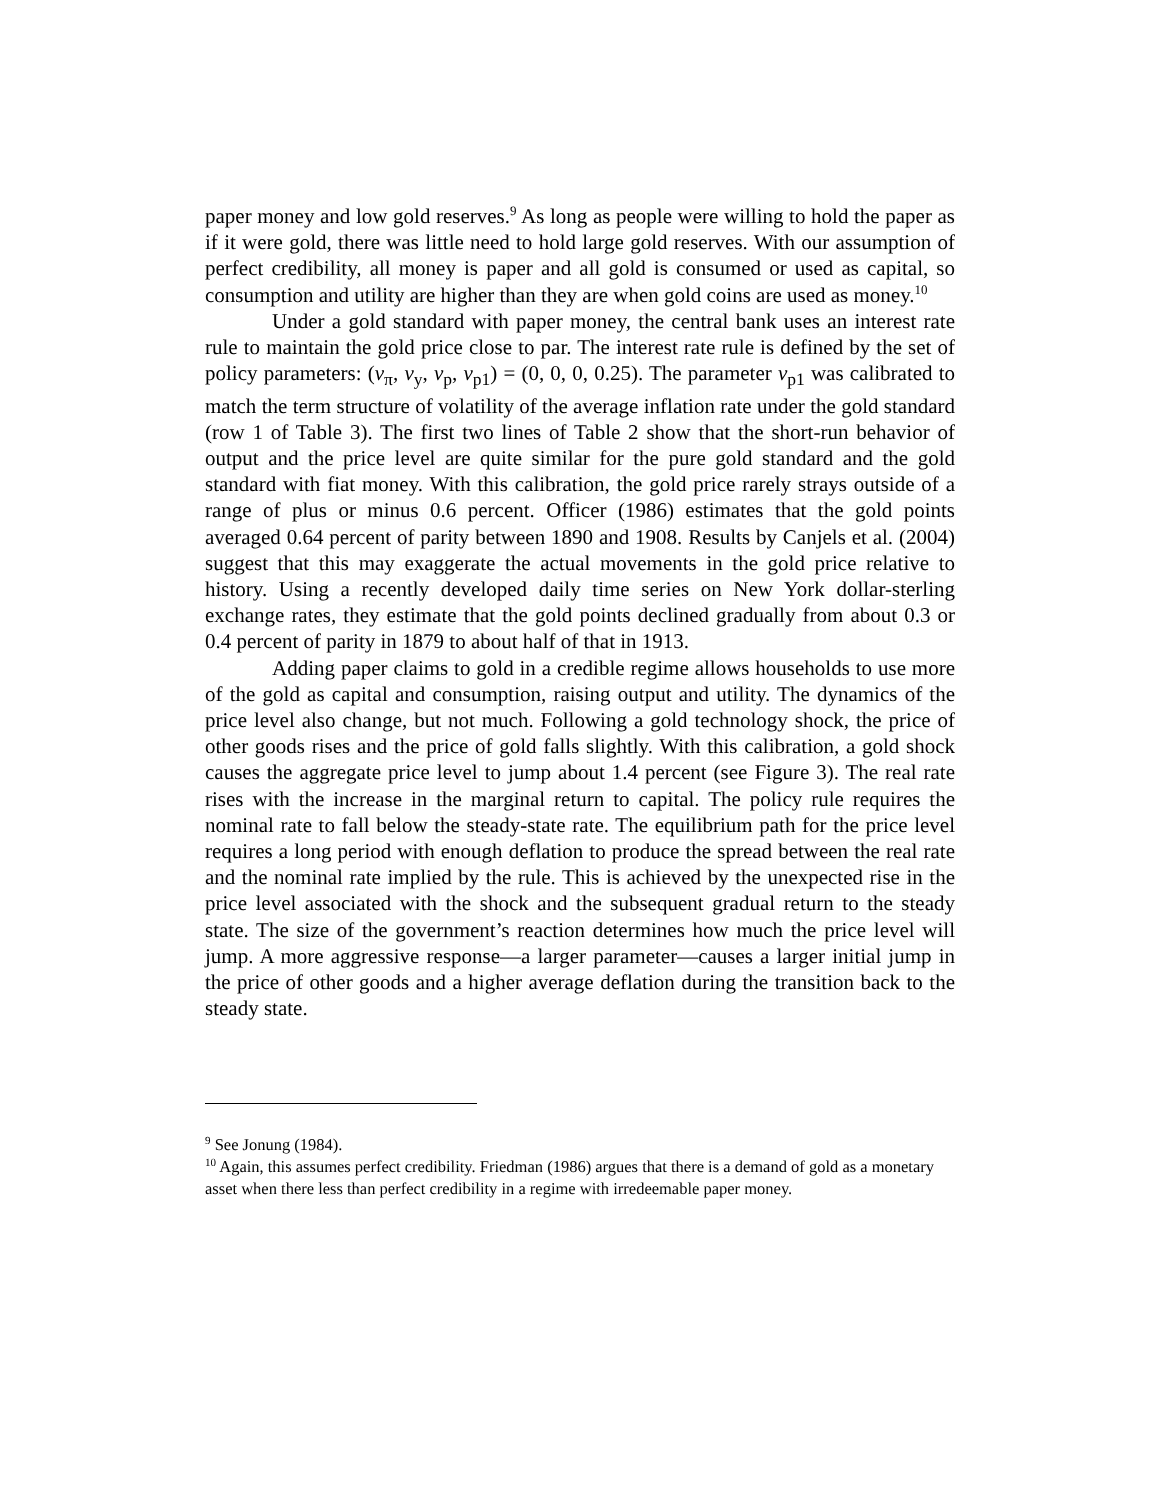paper money and low gold reserves.<sup>9</sup> As long as people were willing to hold the paper as if it were gold, there was little need to hold large gold reserves. With our assumption of perfect credibility, all money is paper and all gold is consumed or used as capital, so consumption and utility are higher than they are when gold coins are used as money.<sup>10</sup>
Under a gold standard with paper money, the central bank uses an interest rate rule to maintain the gold price close to par. The interest rate rule is defined by the set of policy parameters: (ν<sub>π</sub>, ν<sub>y</sub>, ν<sub>p</sub>, ν<sub>p1</sub>) = (0, 0, 0, 0.25). The parameter ν<sub>p1</sub> was calibrated to match the term structure of volatility of the average inflation rate under the gold standard (row 1 of Table 3). The first two lines of Table 2 show that the short-run behavior of output and the price level are quite similar for the pure gold standard and the gold standard with fiat money. With this calibration, the gold price rarely strays outside of a range of plus or minus 0.6 percent. Officer (1986) estimates that the gold points averaged 0.64 percent of parity between 1890 and 1908. Results by Canjels et al. (2004) suggest that this may exaggerate the actual movements in the gold price relative to history. Using a recently developed daily time series on New York dollar-sterling exchange rates, they estimate that the gold points declined gradually from about 0.3 or 0.4 percent of parity in 1879 to about half of that in 1913.
Adding paper claims to gold in a credible regime allows households to use more of the gold as capital and consumption, raising output and utility. The dynamics of the price level also change, but not much. Following a gold technology shock, the price of other goods rises and the price of gold falls slightly. With this calibration, a gold shock causes the aggregate price level to jump about 1.4 percent (see Figure 3). The real rate rises with the increase in the marginal return to capital. The policy rule requires the nominal rate to fall below the steady-state rate. The equilibrium path for the price level requires a long period with enough deflation to produce the spread between the real rate and the nominal rate implied by the rule. This is achieved by the unexpected rise in the price level associated with the shock and the subsequent gradual return to the steady state. The size of the government’s reaction determines how much the price level will jump. A more aggressive response—a larger parameter—causes a larger initial jump in the price of other goods and a higher average deflation during the transition back to the steady state.
<sup>9</sup> See Jonung (1984).
<sup>10</sup> Again, this assumes perfect credibility. Friedman (1986) argues that there is a demand of gold as a monetary asset when there less than perfect credibility in a regime with irredeemable paper money.